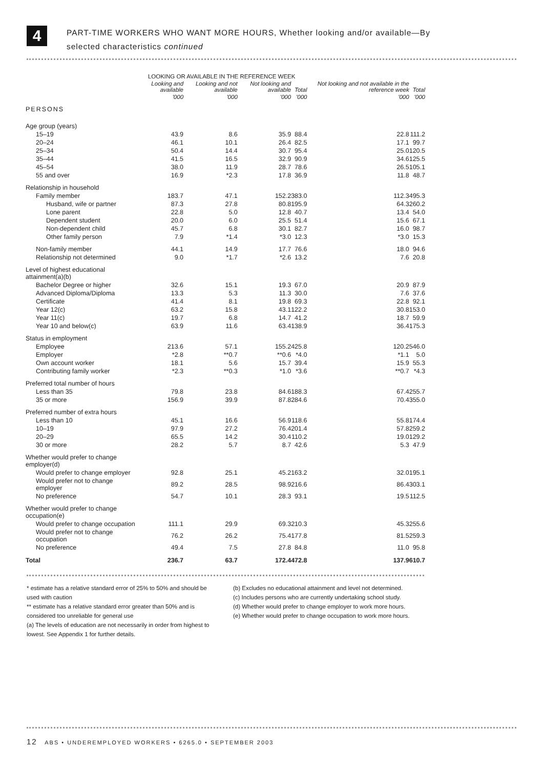4
PART-TIME WORKERS WHO WANT MORE HOURS, Whether looking and/or available—By
selected characteristics continued
| | LOOKING OR AVAILABLE IN THE REFERENCE WEEK | | | | Not looking and not available in the reference week | Total |
| --- | --- | --- | --- | --- | --- | --- |
| | Looking and available | Looking and not available | Not looking and available | Total | | |
| | '000 | '000 | '000 | '000 | '000 | '000 |
| PERSONS | | | | | | |
| Age group (years) | | | | | | |
| 15–19 | 43.9 | 8.6 | 35.9 | 88.4 | 22.8 | 111.2 |
| 20–24 | 46.1 | 10.1 | 26.4 | 82.5 | 17.1 | 99.7 |
| 25–34 | 50.4 | 14.4 | 30.7 | 95.4 | 25.0 | 120.5 |
| 35–44 | 41.5 | 16.5 | 32.9 | 90.9 | 34.6 | 125.5 |
| 45–54 | 38.0 | 11.9 | 28.7 | 78.6 | 26.5 | 105.1 |
| 55 and over | 16.9 | *2.3 | 17.8 | 36.9 | 11.8 | 48.7 |
| Relationship in household | | | | | | |
| Family member | 183.7 | 47.1 | 152.2 | 383.0 | 112.3 | 495.3 |
| Husband, wife or partner | 87.3 | 27.8 | 80.8 | 195.9 | 64.3 | 260.2 |
| Lone parent | 22.8 | 5.0 | 12.8 | 40.7 | 13.4 | 54.0 |
| Dependent student | 20.0 | 6.0 | 25.5 | 51.4 | 15.6 | 67.1 |
| Non-dependent child | 45.7 | 6.8 | 30.1 | 82.7 | 16.0 | 98.7 |
| Other family person | 7.9 | *1.4 | *3.0 | 12.3 | *3.0 | 15.3 |
| Non-family member | 44.1 | 14.9 | 17.7 | 76.6 | 18.0 | 94.6 |
| Relationship not determined | 9.0 | *1.7 | *2.6 | 13.2 | 7.6 | 20.8 |
| Level of highest educational attainment(a)(b) | | | | | | |
| Bachelor Degree or higher | 32.6 | 15.1 | 19.3 | 67.0 | 20.9 | 87.9 |
| Advanced Diploma/Diploma | 13.3 | 5.3 | 11.3 | 30.0 | 7.6 | 37.6 |
| Certificate | 41.4 | 8.1 | 19.8 | 69.3 | 22.8 | 92.1 |
| Year 12(c) | 63.2 | 15.8 | 43.1 | 122.2 | 30.8 | 153.0 |
| Year 11(c) | 19.7 | 6.8 | 14.7 | 41.2 | 18.7 | 59.9 |
| Year 10 and below(c) | 63.9 | 11.6 | 63.4 | 138.9 | 36.4 | 175.3 |
| Status in employment | | | | | | |
| Employee | 213.6 | 57.1 | 155.2 | 425.8 | 120.2 | 546.0 |
| Employer | *2.8 | **0.7 | **0.6 | *4.0 | *1.1 | 5.0 |
| Own account worker | 18.1 | 5.6 | 15.7 | 39.4 | 15.9 | 55.3 |
| Contributing family worker | *2.3 | **0.3 | *1.0 | *3.6 | **0.7 | *4.3 |
| Preferred total number of hours | | | | | | |
| Less than 35 | 79.8 | 23.8 | 84.6 | 188.3 | 67.4 | 255.7 |
| 35 or more | 156.9 | 39.9 | 87.8 | 284.6 | 70.4 | 355.0 |
| Preferred number of extra hours | | | | | | |
| Less than 10 | 45.1 | 16.6 | 56.9 | 118.6 | 55.8 | 174.4 |
| 10–19 | 97.9 | 27.2 | 76.4 | 201.4 | 57.8 | 259.2 |
| 20–29 | 65.5 | 14.2 | 30.4 | 110.2 | 19.0 | 129.2 |
| 30 or more | 28.2 | 5.7 | 8.7 | 42.6 | 5.3 | 47.9 |
| Whether would prefer to change employer(d) | | | | | | |
| Would prefer to change employer | 92.8 | 25.1 | 45.2 | 163.2 | 32.0 | 195.1 |
| Would prefer not to change employer | 89.2 | 28.5 | 98.9 | 216.6 | 86.4 | 303.1 |
| No preference | 54.7 | 10.1 | 28.3 | 93.1 | 19.5 | 112.5 |
| Whether would prefer to change occupation(e) | | | | | | |
| Would prefer to change occupation | 111.1 | 29.9 | 69.3 | 210.3 | 45.3 | 255.6 |
| Would prefer not to change occupation | 76.2 | 26.2 | 75.4 | 177.8 | 81.5 | 259.3 |
| No preference | 49.4 | 7.5 | 27.8 | 84.8 | 11.0 | 95.8 |
| Total | 236.7 | 63.7 | 172.4 | 472.8 | 137.9 | 610.7 |
* estimate has a relative standard error of 25% to 50% and should be used with caution
** estimate has a relative standard error greater than 50% and is considered too unreliable for general use
(a) The levels of education are not necessarily in order from highest to lowest. See Appendix 1 for further details.
(b) Excludes no educational attainment and level not determined.
(c) Includes persons who are currently undertaking school study.
(d) Whether would prefer to change employer to work more hours.
(e) Whether would prefer to change occupation to work more hours.
12 ABS • UNDEREMPLOYED WORKERS • 6265.0 • SEPTEMBER 2003